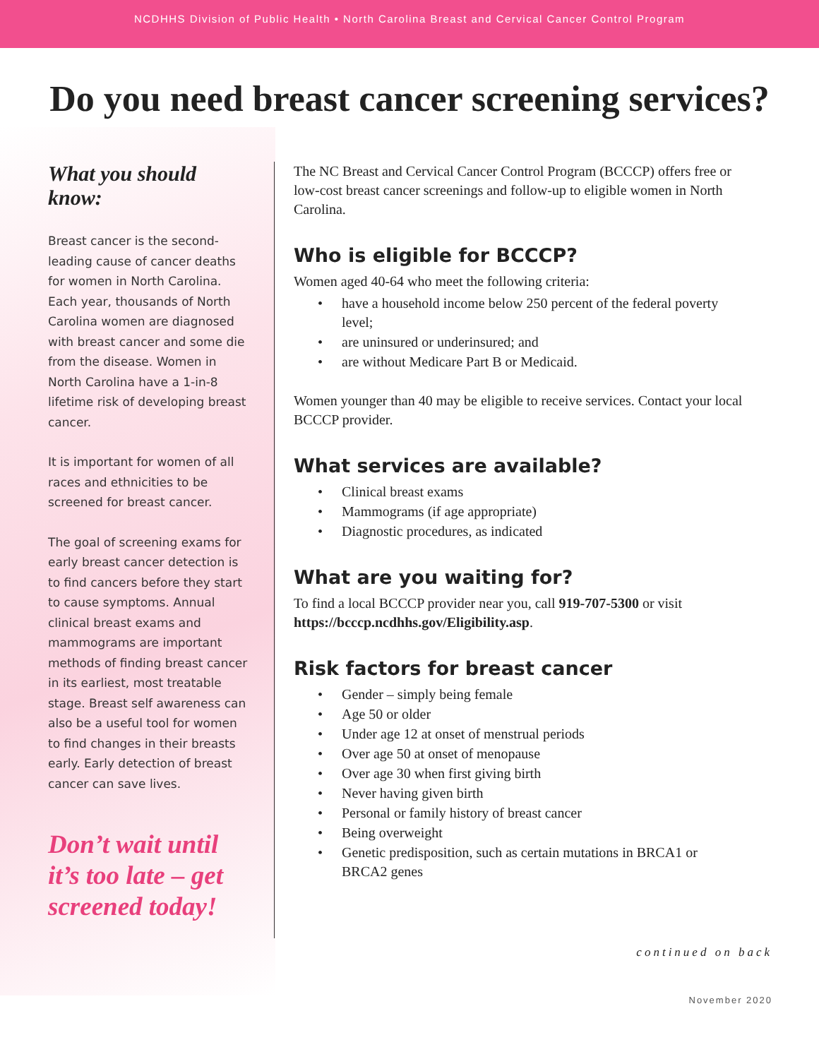NCDHHS Division of Public Health • North Carolina Breast and Cervical Cancer Control Program
Do you need breast cancer screening services?
What you should know:
Breast cancer is the second-leading cause of cancer deaths for women in North Carolina. Each year, thousands of North Carolina women are diagnosed with breast cancer and some die from the disease. Women in North Carolina have a 1-in-8 lifetime risk of developing breast cancer.
It is important for women of all races and ethnicities to be screened for breast cancer.
The goal of screening exams for early breast cancer detection is to find cancers before they start to cause symptoms. Annual clinical breast exams and mammograms are important methods of finding breast cancer in its earliest, most treatable stage. Breast self awareness can also be a useful tool for women to find changes in their breasts early. Early detection of breast cancer can save lives.
Don’t wait until it’s too late – get screened today!
The NC Breast and Cervical Cancer Control Program (BCCCP) offers free or low-cost breast cancer screenings and follow-up to eligible women in North Carolina.
Who is eligible for BCCCP?
Women aged 40-64 who meet the following criteria:
• have a household income below 250 percent of the federal poverty level;
• are uninsured or underinsured; and
• are without Medicare Part B or Medicaid.
Women younger than 40 may be eligible to receive services. Contact your local BCCCP provider.
What services are available?
• Clinical breast exams
• Mammograms (if age appropriate)
• Diagnostic procedures, as indicated
What are you waiting for?
To find a local BCCCP provider near you, call 919-707-5300 or visit https://bcccp.ncdhhs.gov/Eligibility.asp.
Risk factors for breast cancer
• Gender – simply being female
• Age 50 or older
• Under age 12 at onset of menstrual periods
• Over age 50 at onset of menopause
• Over age 30 when first giving birth
• Never having given birth
• Personal or family history of breast cancer
• Being overweight
• Genetic predisposition, such as certain mutations in BRCA1 or BRCA2 genes
continued on back
November 2020